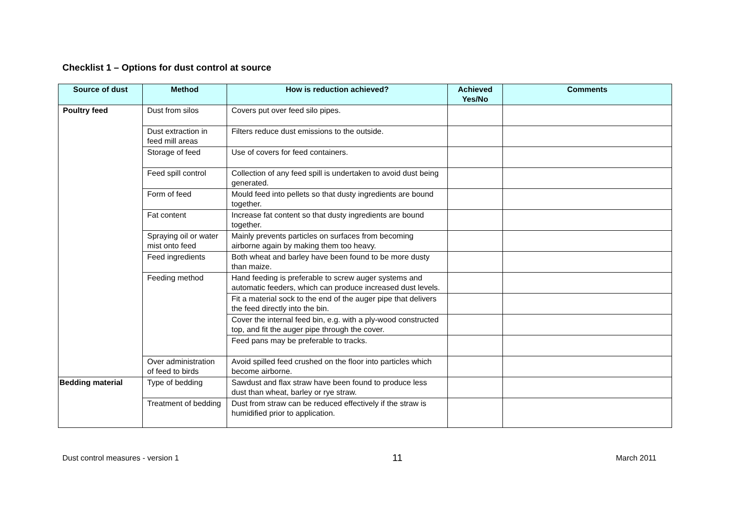Checklist 1 – Options for dust control at source
| Source of dust | Method | How is reduction achieved? | Achieved Yes/No | Comments |
| --- | --- | --- | --- | --- |
| Poultry feed | Dust from silos | Covers put over feed silo pipes. | | |
| | Dust extraction in feed mill areas | Filters reduce dust emissions to the outside. | | |
| | Storage of feed | Use of covers for feed containers. | | |
| | Feed spill control | Collection of any feed spill is undertaken to avoid dust being generated. | | |
| | Form of feed | Mould feed into pellets so that dusty ingredients are bound together. | | |
| | Fat content | Increase fat content so that dusty ingredients are bound together. | | |
| | Spraying oil or water mist onto feed | Mainly prevents particles on surfaces from becoming airborne again by making them too heavy. | | |
| | Feed ingredients | Both wheat and barley have been found to be more dusty than maize. | | |
| | Feeding method | Hand feeding is preferable to screw auger systems and automatic feeders, which can produce increased dust levels. | | |
| | | Fit a material sock to the end of the auger pipe that delivers the feed directly into the bin. | | |
| | | Cover the internal feed bin, e.g. with a ply-wood constructed top, and fit the auger pipe through the cover. | | |
| | | Feed pans may be preferable to tracks. | | |
| | Over administration of feed to birds | Avoid spilled feed crushed on the floor into particles which become airborne. | | |
| Bedding material | Type of bedding | Sawdust and flax straw have been found to produce less dust than wheat, barley or rye straw. | | |
| | Treatment of bedding | Dust from straw can be reduced effectively if the straw is humidified prior to application. | | |
Dust control measures - version 1 11 March 2011